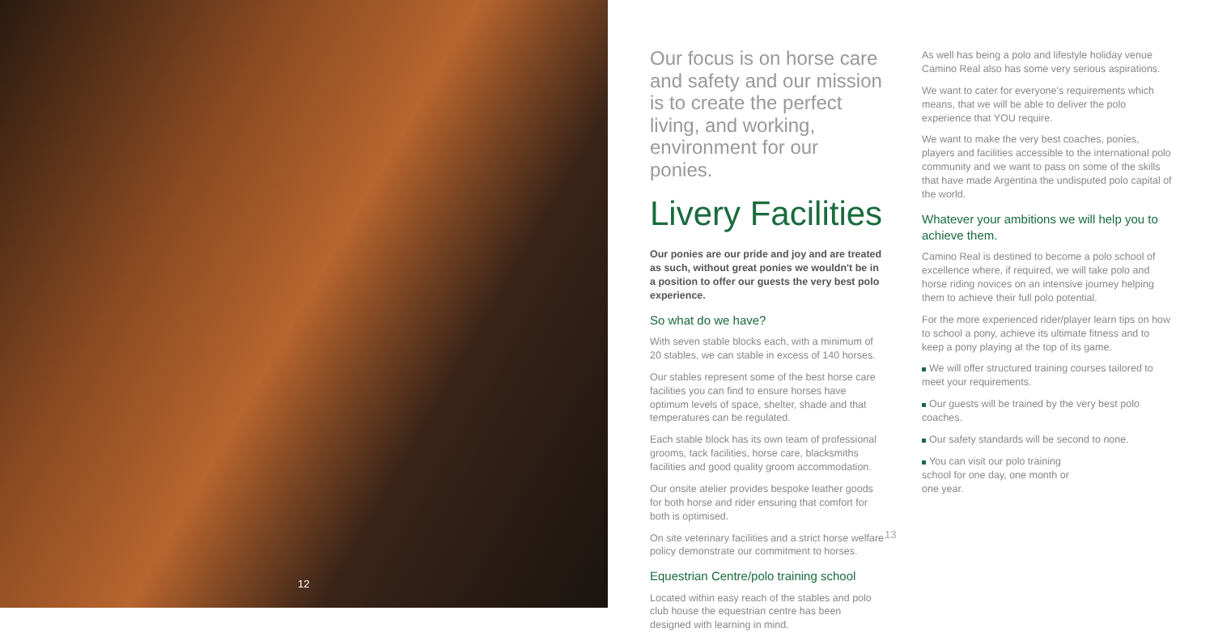12
Our focus is on horse care and safety and our mission is to create the perfect living, and working, environment for our ponies.
Livery Facilities
Our ponies are our pride and joy and are treated as such, without great ponies we wouldn't be in a position to offer our guests the very best polo experience.
So what do we have?
With seven stable blocks each, with a minimum of 20 stables, we can stable in excess of 140 horses.
Our stables represent some of the best horse care facilities you can find to ensure horses have optimum levels of space, shelter, shade and that temperatures can be regulated.
Each stable block has its own team of professional grooms, tack facilities, horse care, blacksmiths facilities and good quality groom accommodation.
Our onsite atelier provides bespoke leather goods for both horse and rider ensuring that comfort for both is optimised.
On site veterinary facilities and a strict horse welfare policy demonstrate our commitment to horses.
Equestrian Centre/polo training school
Located within easy reach of the stables and polo club house the equestrian centre has been designed with learning in mind.
As well has being a polo and lifestyle holiday venue Camino Real also has some very serious aspirations.
We want to cater for everyone's requirements which means, that we will be able to deliver the polo experience that YOU require.
We want to make the very best coaches, ponies, players and facilities accessible to the international polo community and we want to pass on some of the skills that have made Argentina the undisputed polo capital of the world.
Whatever your ambitions we will help you to achieve them.
Camino Real is destined to become a polo school of excellence where, if required, we will take polo and horse riding novices on an intensive journey helping them to achieve their full polo potential.
For the more experienced rider/player learn tips on how to school a pony, achieve its ultimate fitness and to keep a pony playing at the top of its game.
We will offer structured training courses tailored to meet your requirements.
Our guests will be trained by the very best polo coaches.
Our safety standards will be second to none.
You can visit our polo training school for one day, one month or one year.
13